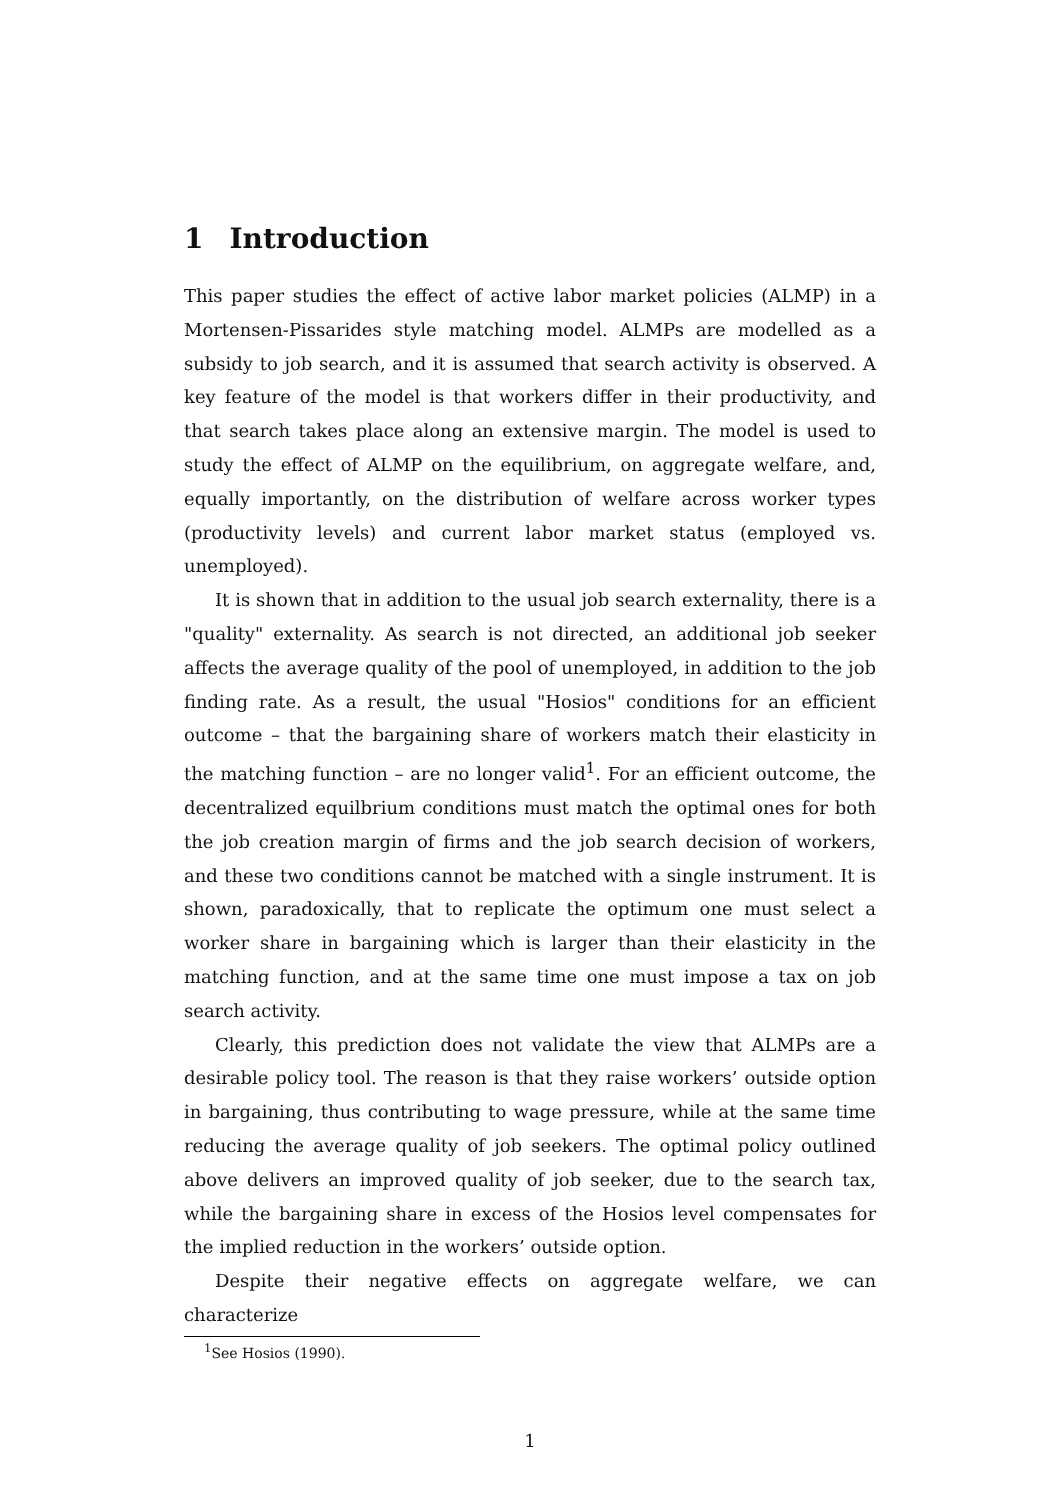1 Introduction
This paper studies the effect of active labor market policies (ALMP) in a Mortensen-Pissarides style matching model. ALMPs are modelled as a subsidy to job search, and it is assumed that search activity is observed. A key feature of the model is that workers differ in their productivity, and that search takes place along an extensive margin. The model is used to study the effect of ALMP on the equilibrium, on aggregate welfare, and, equally importantly, on the distribution of welfare across worker types (productivity levels) and current labor market status (employed vs. unemployed).
It is shown that in addition to the usual job search externality, there is a "quality" externality. As search is not directed, an additional job seeker affects the average quality of the pool of unemployed, in addition to the job finding rate. As a result, the usual "Hosios" conditions for an efficient outcome – that the bargaining share of workers match their elasticity in the matching function – are no longer valid<sup>1</sup>. For an efficient outcome, the decentralized equilbrium conditions must match the optimal ones for both the job creation margin of firms and the job search decision of workers, and these two conditions cannot be matched with a single instrument. It is shown, paradoxically, that to replicate the optimum one must select a worker share in bargaining which is larger than their elasticity in the matching function, and at the same time one must impose a tax on job search activity.
Clearly, this prediction does not validate the view that ALMPs are a desirable policy tool. The reason is that they raise workers’ outside option in bargaining, thus contributing to wage pressure, while at the same time reducing the average quality of job seekers. The optimal policy outlined above delivers an improved quality of job seeker, due to the search tax, while the bargaining share in excess of the Hosios level compensates for the implied reduction in the workers’ outside option.
Despite their negative effects on aggregate welfare, we can characterize
<sup>1</sup> See Hosios (1990).
1